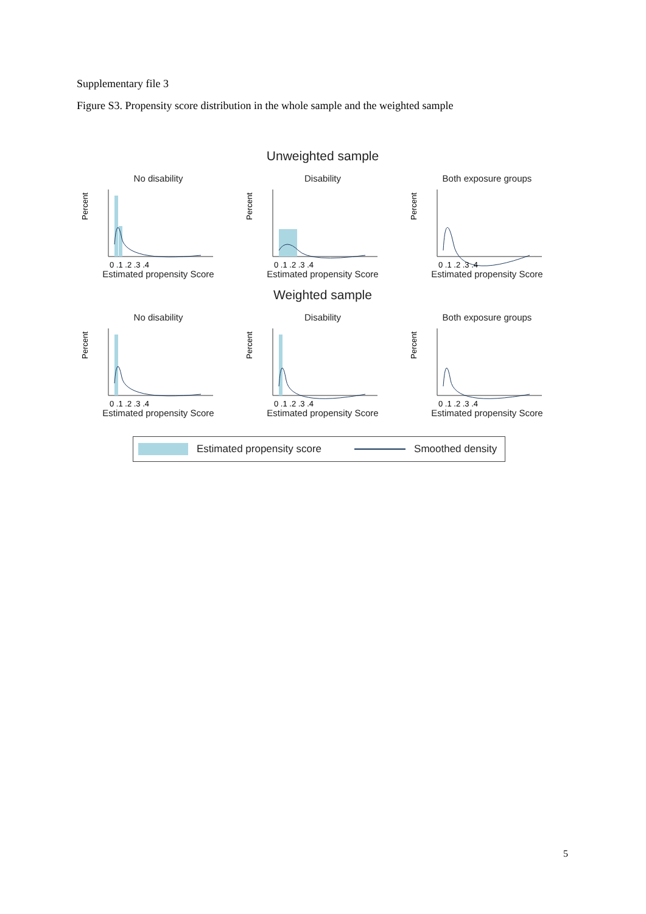Supplementary file 3
Figure S3. Propensity score distribution in the whole sample and the weighted sample
Unweighted sample
No disability
Percent
0 .1 .2 .3 .4
Estimated propensity Score
Disability
Percent
0 .1 .2 .3 .4
Estimated propensity Score
Both exposure groups
Percent
0 .1 .2 .3 .4
Estimated propensity Score
Weighted sample
No disability
Percent
0 .1 .2 .3 .4
Estimated propensity Score
Disability
Percent
0 .1 .2 .3 .4
Estimated propensity Score
Both exposure groups
Percent
0 .1 .2 .3 .4
Estimated propensity Score
Estimated propensity score Smoothed density
5